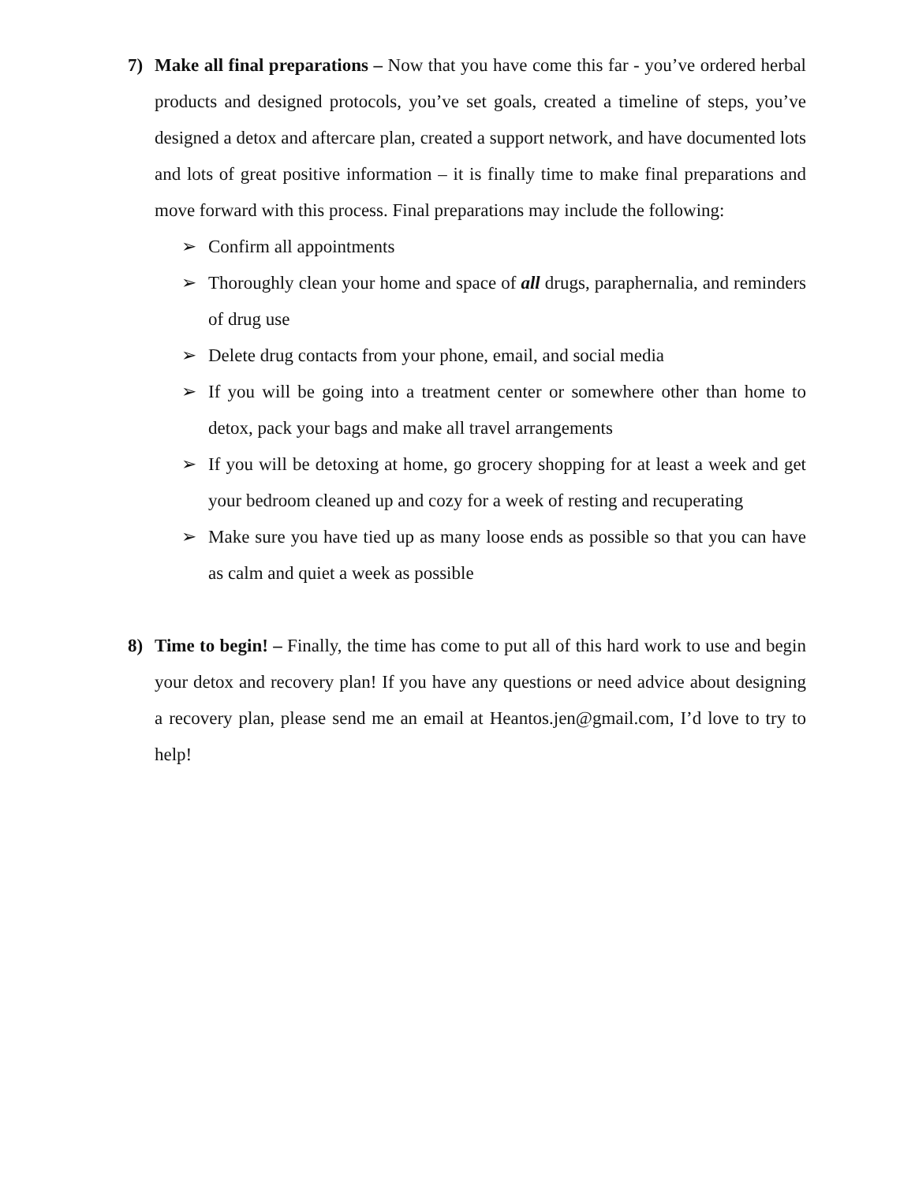7) Make all final preparations – Now that you have come this far - you’ve ordered herbal products and designed protocols, you’ve set goals, created a timeline of steps, you’ve designed a detox and aftercare plan, created a support network, and have documented lots and lots of great positive information – it is finally time to make final preparations and move forward with this process. Final preparations may include the following:
➢ Confirm all appointments
➢ Thoroughly clean your home and space of all drugs, paraphernalia, and reminders of drug use
➢ Delete drug contacts from your phone, email, and social media
➢ If you will be going into a treatment center or somewhere other than home to detox, pack your bags and make all travel arrangements
➢ If you will be detoxing at home, go grocery shopping for at least a week and get your bedroom cleaned up and cozy for a week of resting and recuperating
➢ Make sure you have tied up as many loose ends as possible so that you can have as calm and quiet a week as possible
8) Time to begin! – Finally, the time has come to put all of this hard work to use and begin your detox and recovery plan! If you have any questions or need advice about designing a recovery plan, please send me an email at Heantos.jen@gmail.com, I’d love to try to help!